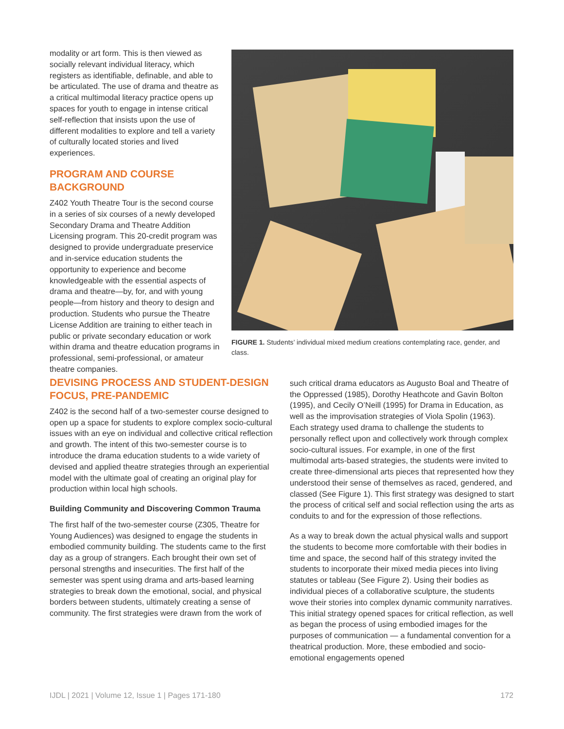modality or art form. This is then viewed as socially relevant individual literacy, which registers as identifiable, definable, and able to be articulated. The use of drama and theatre as a critical multimodal literacy practice opens up spaces for youth to engage in intense critical self-reflection that insists upon the use of different modalities to explore and tell a variety of culturally located stories and lived experiences.
PROGRAM AND COURSE BACKGROUND
Z402 Youth Theatre Tour is the second course in a series of six courses of a newly developed Secondary Drama and Theatre Addition Licensing program. This 20-credit program was designed to provide undergraduate preservice and in-service education students the opportunity to experience and become knowledgeable with the essential aspects of drama and theatre—by, for, and with young people—from history and theory to design and production. Students who pursue the Theatre License Addition are training to either teach in public or private secondary education or work within drama and theatre education programs in professional, semi-professional, or amateur theatre companies.
FIGURE 1. Students’ individual mixed medium creations contemplating race, gender, and class.
DEVISING PROCESS AND STUDENT-DESIGN FOCUS, PRE-PANDEMIC
Z402 is the second half of a two-semester course designed to open up a space for students to explore complex socio-cultural issues with an eye on individual and collective critical reflection and growth. The intent of this two-semester course is to introduce the drama education students to a wide variety of devised and applied theatre strategies through an experiential model with the ultimate goal of creating an original play for production within local high schools.
Building Community and Discovering Common Trauma
The first half of the two-semester course (Z305, Theatre for Young Audiences) was designed to engage the students in embodied community building. The students came to the first day as a group of strangers. Each brought their own set of personal strengths and insecurities. The first half of the semester was spent using drama and arts-based learning strategies to break down the emotional, social, and physical borders between students, ultimately creating a sense of community. The first strategies were drawn from the work of
such critical drama educators as Augusto Boal and Theatre of the Oppressed (1985), Dorothy Heathcote and Gavin Bolton (1995), and Cecily O’Neill (1995) for Drama in Education, as well as the improvisation strategies of Viola Spolin (1963). Each strategy used drama to challenge the students to personally reflect upon and collectively work through complex socio-cultural issues. For example, in one of the first multimodal arts-based strategies, the students were invited to create three-dimensional arts pieces that represented how they understood their sense of themselves as raced, gendered, and classed (See Figure 1). This first strategy was designed to start the process of critical self and social reflection using the arts as conduits to and for the expression of those reflections.
As a way to break down the actual physical walls and support the students to become more comfortable with their bodies in time and space, the second half of this strategy invited the students to incorporate their mixed media pieces into living statutes or tableau (See Figure 2). Using their bodies as individual pieces of a collaborative sculpture, the students wove their stories into complex dynamic community narratives. This initial strategy opened spaces for critical reflection, as well as began the process of using embodied images for the purposes of communication — a fundamental convention for a theatrical production. More, these embodied and socio-emotional engagements opened
IJDL | 2021 | Volume 12, Issue 1 | Pages 171-180 172